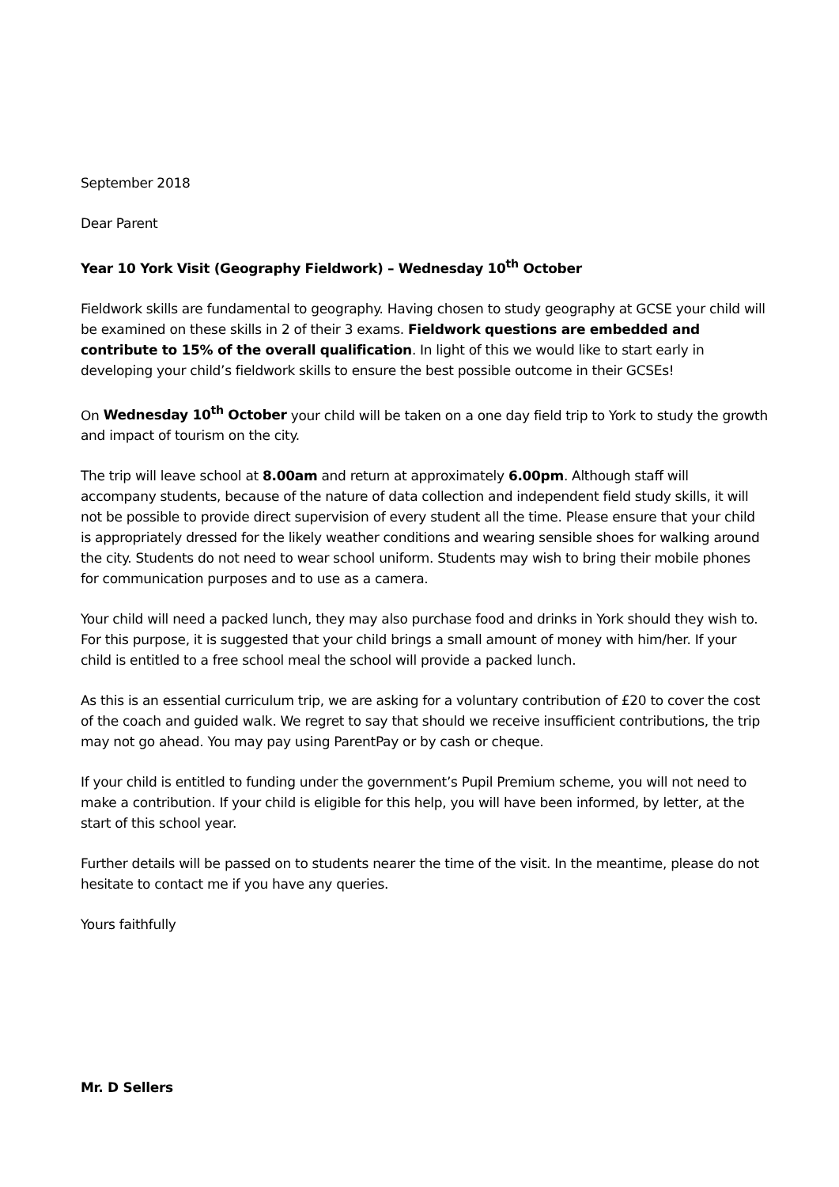September 2018
Dear Parent
Year 10 York Visit (Geography Fieldwork) – Wednesday 10<sup>th</sup> October
Fieldwork skills are fundamental to geography. Having chosen to study geography at GCSE your child will be examined on these skills in 2 of their 3 exams. Fieldwork questions are embedded and contribute to 15% of the overall qualification. In light of this we would like to start early in developing your child’s fieldwork skills to ensure the best possible outcome in their GCSEs!
On Wednesday 10<sup>th</sup> October your child will be taken on a one day field trip to York to study the growth and impact of tourism on the city.
The trip will leave school at 8.00am and return at approximately 6.00pm. Although staff will accompany students, because of the nature of data collection and independent field study skills, it will not be possible to provide direct supervision of every student all the time. Please ensure that your child is appropriately dressed for the likely weather conditions and wearing sensible shoes for walking around the city. Students do not need to wear school uniform. Students may wish to bring their mobile phones for communication purposes and to use as a camera.
Your child will need a packed lunch, they may also purchase food and drinks in York should they wish to. For this purpose, it is suggested that your child brings a small amount of money with him/her. If your child is entitled to a free school meal the school will provide a packed lunch.
As this is an essential curriculum trip, we are asking for a voluntary contribution of £20 to cover the cost of the coach and guided walk. We regret to say that should we receive insufficient contributions, the trip may not go ahead. You may pay using ParentPay or by cash or cheque.
If your child is entitled to funding under the government’s Pupil Premium scheme, you will not need to make a contribution. If your child is eligible for this help, you will have been informed, by letter, at the start of this school year.
Further details will be passed on to students nearer the time of the visit. In the meantime, please do not hesitate to contact me if you have any queries.
Yours faithfully
Mr. D Sellers